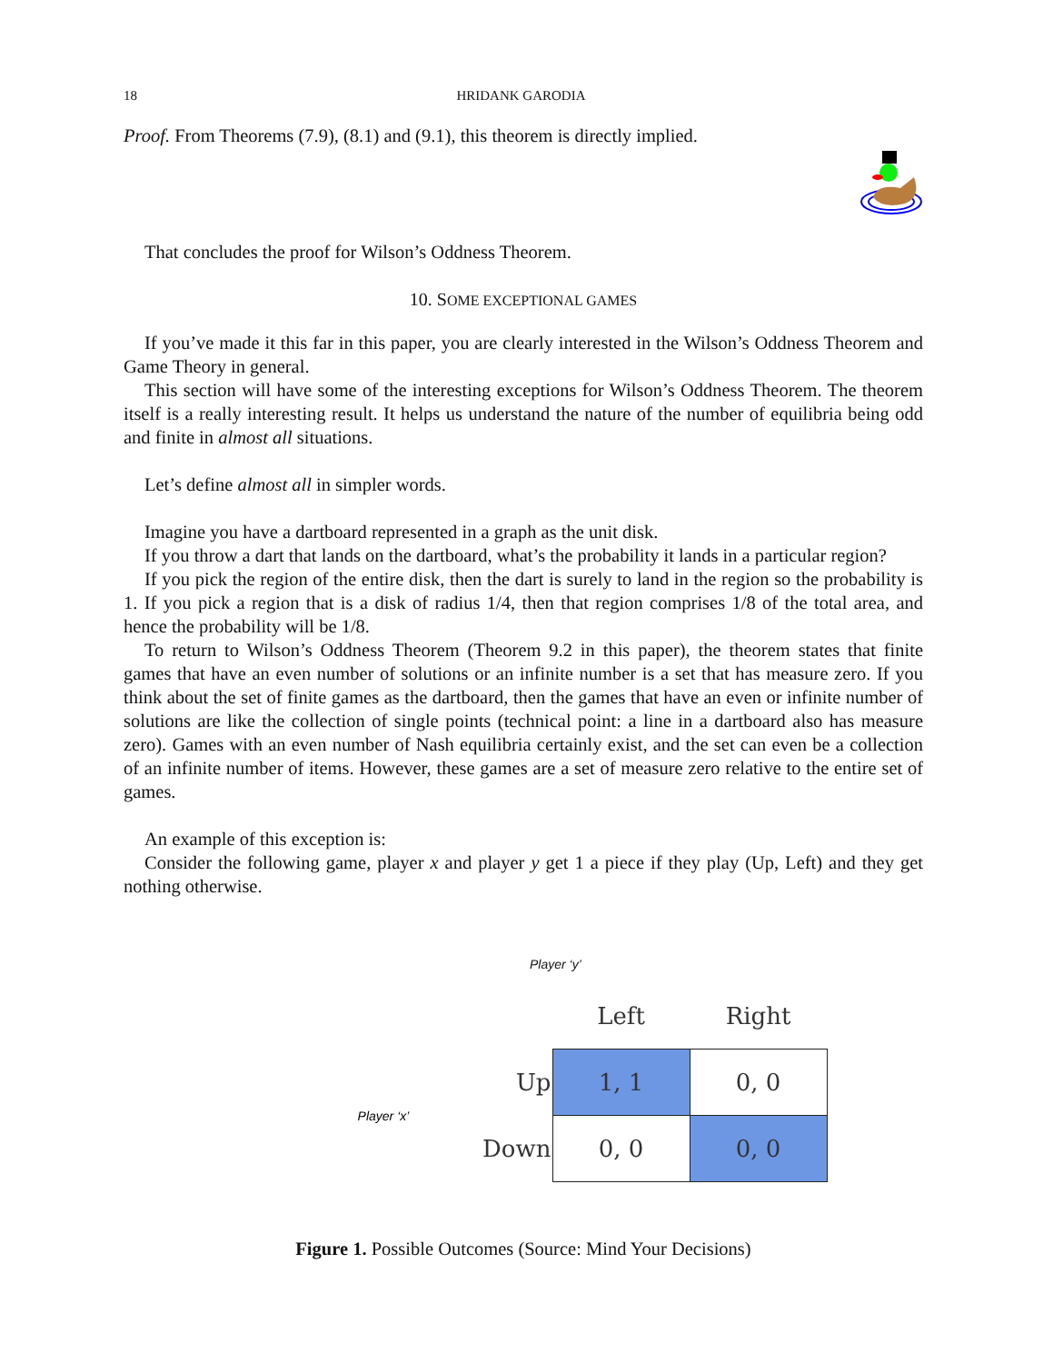18 HRIDANK GARODIA
Proof. From Theorems (7.9), (8.1) and (9.1), this theorem is directly implied.
That concludes the proof for Wilson’s Oddness Theorem.
10. SOME EXCEPTIONAL GAMES
If you’ve made it this far in this paper, you are clearly interested in the Wilson’s Oddness Theorem and Game Theory in general.
This section will have some of the interesting exceptions for Wilson’s Oddness Theorem. The theorem itself is a really interesting result. It helps us understand the nature of the number of equilibria being odd and finite in almost all situations.
Let’s define almost all in simpler words.
Imagine you have a dartboard represented in a graph as the unit disk.
If you throw a dart that lands on the dartboard, what’s the probability it lands in a particular region?
If you pick the region of the entire disk, then the dart is surely to land in the region so the probability is 1. If you pick a region that is a disk of radius 1/4, then that region comprises 1/8 of the total area, and hence the probability will be 1/8.
To return to Wilson’s Oddness Theorem (Theorem 9.2 in this paper), the theorem states that finite games that have an even number of solutions or an infinite number is a set that has measure zero. If you think about the set of finite games as the dartboard, then the games that have an even or infinite number of solutions are like the collection of single points (technical point: a line in a dartboard also has measure zero). Games with an even number of Nash equilibria certainly exist, and the set can even be a collection of an infinite number of items. However, these games are a set of measure zero relative to the entire set of games.
An example of this exception is:
Consider the following game, player x and player y get 1 a piece if they play (Up, Left) and they get nothing otherwise.
Player ‘y’
| | | Left | Right |
| Player ‘x’ | Up | 1, 1 | 0, 0 |
| | Down | 0, 0 | 0, 0 |
Figure 1. Possible Outcomes (Source: Mind Your Decisions)